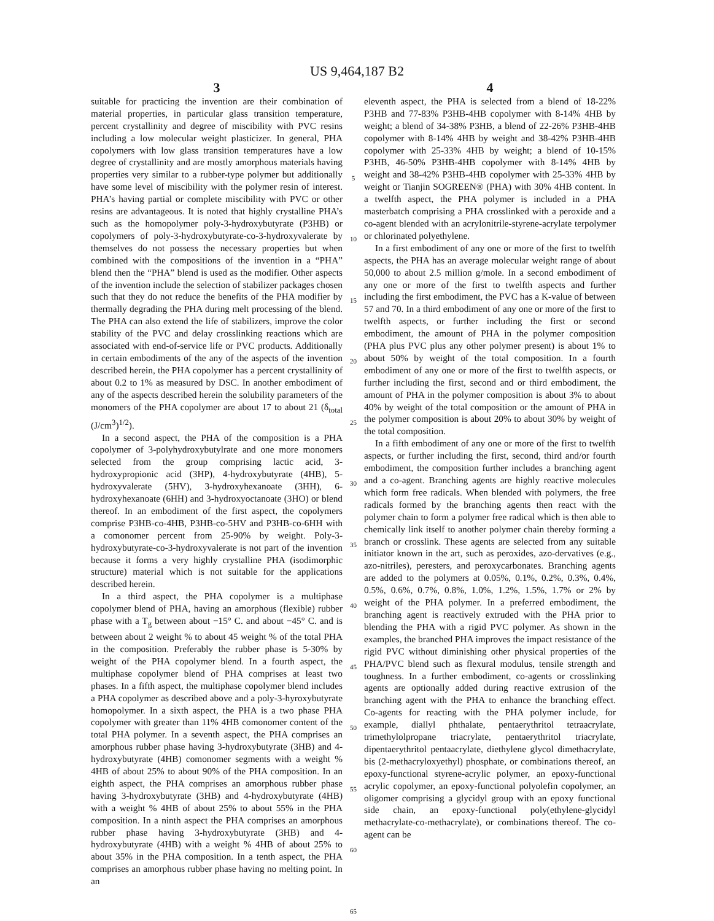US 9,464,187 B2
3
suitable for practicing the invention are their combination of material properties, in particular glass transition temperature, percent crystallinity and degree of miscibility with PVC resins including a low molecular weight plasticizer. In general, PHA copolymers with low glass transition temperatures have a low degree of crystallinity and are mostly amorphous materials having properties very similar to a rubber-type polymer but additionally have some level of miscibility with the polymer resin of interest. PHA’s having partial or complete miscibility with PVC or other resins are advantageous. It is noted that highly crystalline PHA’s such as the homopolymer poly-3-hydroxybutyrate (P3HB) or copolymers of poly-3-hydroxybutyrate-co-3-hydroxyvalerate by themselves do not possess the necessary properties but when combined with the compositions of the invention in a “PHA” blend then the “PHA” blend is used as the modifier. Other aspects of the invention include the selection of stabilizer packages chosen such that they do not reduce the benefits of the PHA modifier by thermally degrading the PHA during melt processing of the blend. The PHA can also extend the life of stabilizers, improve the color stability of the PVC and delay crosslinking reactions which are associated with end-of-service life or PVC products. Additionally in certain embodiments of the any of the aspects of the invention described herein, the PHA copolymer has a percent crystallinity of about 0.2 to 1% as measured by DSC. In another embodiment of any of the aspects described herein the solubility parameters of the monomers of the PHA copolymer are about 17 to about 21 (δ<sub>total</sub> (J/cm<sup>3</sup>)<sup>1/2</sup>).
In a second aspect, the PHA of the composition is a PHA copolymer of 3-polyhydroxybutylrate and one more monomers selected from the group comprising lactic acid, 3-hydroxypropionic acid (3HP), 4-hydroxybutyrate (4HB), 5-hydroxyvalerate (5HV), 3-hydroxyhexanoate (3HH), 6-hydroxyhexanoate (6HH) and 3-hydroxyoctanoate (3HO) or blend thereof. In an embodiment of the first aspect, the copolymers comprise P3HB-co-4HB, P3HB-co-5HV and P3HB-co-6HH with a comonomer percent from 25-90% by weight. Poly-3-hydroxybutyrate-co-3-hydroxyvalerate is not part of the invention because it forms a very highly crystalline PHA (isodimorphic structure) material which is not suitable for the applications described herein.
In a third aspect, the PHA copolymer is a multiphase copolymer blend of PHA, having an amorphous (flexible) rubber phase with a T<sub>g</sub> between about −15° C. and about −45° C. and is between about 2 weight % to about 45 weight % of the total PHA in the composition. Preferably the rubber phase is 5-30% by weight of the PHA copolymer blend. In a fourth aspect, the multiphase copolymer blend of PHA comprises at least two phases. In a fifth aspect, the multiphase copolymer blend includes a PHA copolymer as described above and a poly-3-hyroxybutyrate homopolymer. In a sixth aspect, the PHA is a two phase PHA copolymer with greater than 11% 4HB comonomer content of the total PHA polymer. In a seventh aspect, the PHA comprises an amorphous rubber phase having 3-hydroxybutyrate (3HB) and 4-hydroxybutyrate (4HB) comonomer segments with a weight % 4HB of about 25% to about 90% of the PHA composition. In an eighth aspect, the PHA comprises an amorphous rubber phase having 3-hydroxybutyrate (3HB) and 4-hydroxybutyrate (4HB) with a weight % 4HB of about 25% to about 55% in the PHA composition. In a ninth aspect the PHA comprises an amorphous rubber phase having 3-hydroxybutyrate (3HB) and 4-hydroxybutyrate (4HB) with a weight % 4HB of about 25% to about 35% in the PHA composition. In a tenth aspect, the PHA comprises an amorphous rubber phase having no melting point. In an
5
10
15
20
25
30
35
40
45
50
55
60
65
4
eleventh aspect, the PHA is selected from a blend of 18-22% P3HB and 77-83% P3HB-4HB copolymer with 8-14% 4HB by weight; a blend of 34-38% P3HB, a blend of 22-26% P3HB-4HB copolymer with 8-14% 4HB by weight and 38-42% P3HB-4HB copolymer with 25-33% 4HB by weight; a blend of 10-15% P3HB, 46-50% P3HB-4HB copolymer with 8-14% 4HB by weight and 38-42% P3HB-4HB copolymer with 25-33% 4HB by weight or Tianjin SOGREEN® (PHA) with 30% 4HB content. In a twelfth aspect, the PHA polymer is included in a PHA masterbatch comprising a PHA crosslinked with a peroxide and a co-agent blended with an acrylonitrile-styrene-acrylate terpolymer or chlorinated polyethylene.
In a first embodiment of any one or more of the first to twelfth aspects, the PHA has an average molecular weight range of about 50,000 to about 2.5 million g/mole. In a second embodiment of any one or more of the first to twelfth aspects and further including the first embodiment, the PVC has a K-value of between 57 and 70. In a third embodiment of any one or more of the first to twelfth aspects, or further including the first or second embodiment, the amount of PHA in the polymer composition (PHA plus PVC plus any other polymer present) is about 1% to about 50% by weight of the total composition. In a fourth embodiment of any one or more of the first to twelfth aspects, or further including the first, second and or third embodiment, the amount of PHA in the polymer composition is about 3% to about 40% by weight of the total composition or the amount of PHA in the polymer composition is about 20% to about 30% by weight of the total composition.
In a fifth embodiment of any one or more of the first to twelfth aspects, or further including the first, second, third and/or fourth embodiment, the composition further includes a branching agent and a co-agent. Branching agents are highly reactive molecules which form free radicals. When blended with polymers, the free radicals formed by the branching agents then react with the polymer chain to form a polymer free radical which is then able to chemically link itself to another polymer chain thereby forming a branch or crosslink. These agents are selected from any suitable initiator known in the art, such as peroxides, azo-dervatives (e.g., azo-nitriles), peresters, and peroxycarbonates. Branching agents are added to the polymers at 0.05%, 0.1%, 0.2%, 0.3%, 0.4%, 0.5%, 0.6%, 0.7%, 0.8%, 1.0%, 1.2%, 1.5%, 1.7% or 2% by weight of the PHA polymer. In a preferred embodiment, the branching agent is reactively extruded with the PHA prior to blending the PHA with a rigid PVC polymer. As shown in the examples, the branched PHA improves the impact resistance of the rigid PVC without diminishing other physical properties of the PHA/PVC blend such as flexural modulus, tensile strength and toughness. In a further embodiment, co-agents or crosslinking agents are optionally added during reactive extrusion of the branching agent with the PHA to enhance the branching effect. Co-agents for reacting with the PHA polymer include, for example, diallyl phthalate, pentaerythritol tetraacrylate, trimethylolpropane triacrylate, pentaerythritol triacrylate, dipentaerythritol pentaacrylate, diethylene glycol dimethacrylate, bis (2-methacryloxyethyl) phosphate, or combinations thereof, an epoxy-functional styrene-acrylic polymer, an epoxy-functional acrylic copolymer, an epoxy-functional polyolefin copolymer, an oligomer comprising a glycidyl group with an epoxy functional side chain, an epoxy-functional poly(ethylene-glycidyl methacrylate-co-methacrylate), or combinations thereof. The co-agent can be